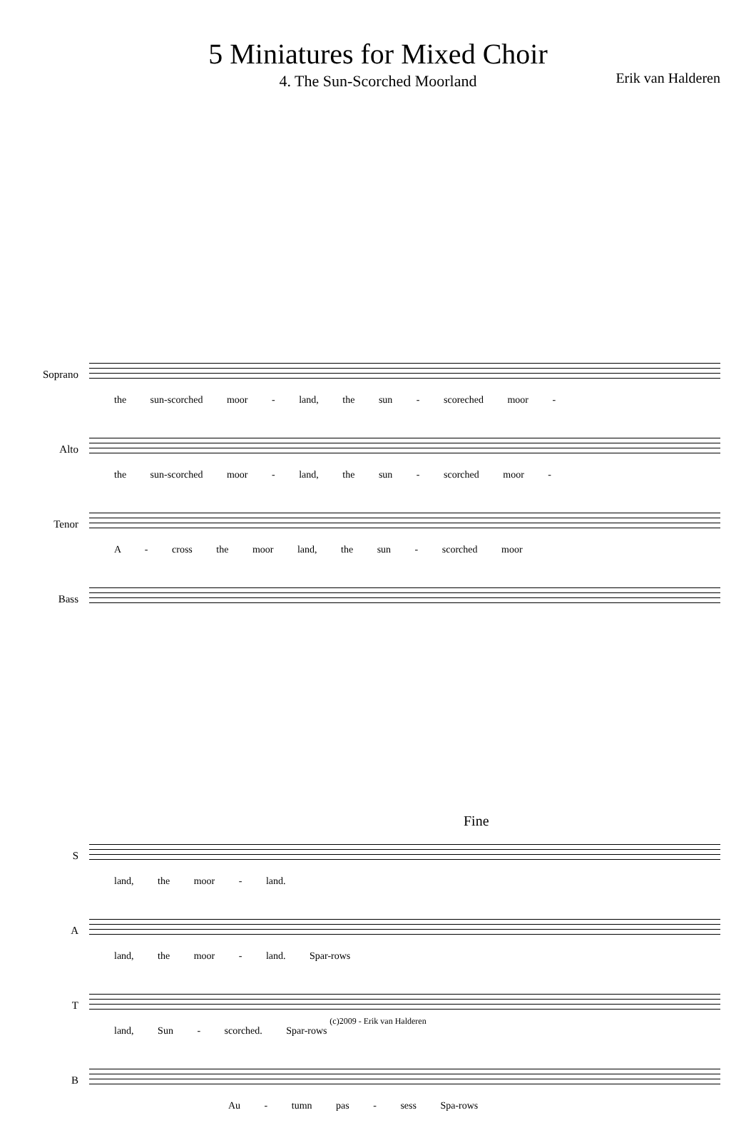5 Miniatures for Mixed Choir
4. The Sun-Scorched Moorland
Erik van Halderen
Soprano
the sun-scorched moor - land, the sun - scoreched moor -
Alto
the sun-scorched moor - land, the sun - scorched moor -
Tenor
A - cross the moor land, the sun - scorched moor
Bass
Fine
S
land, the moor - land.
A
land, the moor - land. Spar-rows
T
land, Sun - scorched. Spar-rows
B
Au - tumn pas - sess Spa-rows
(c)2009 - Erik van Halderen